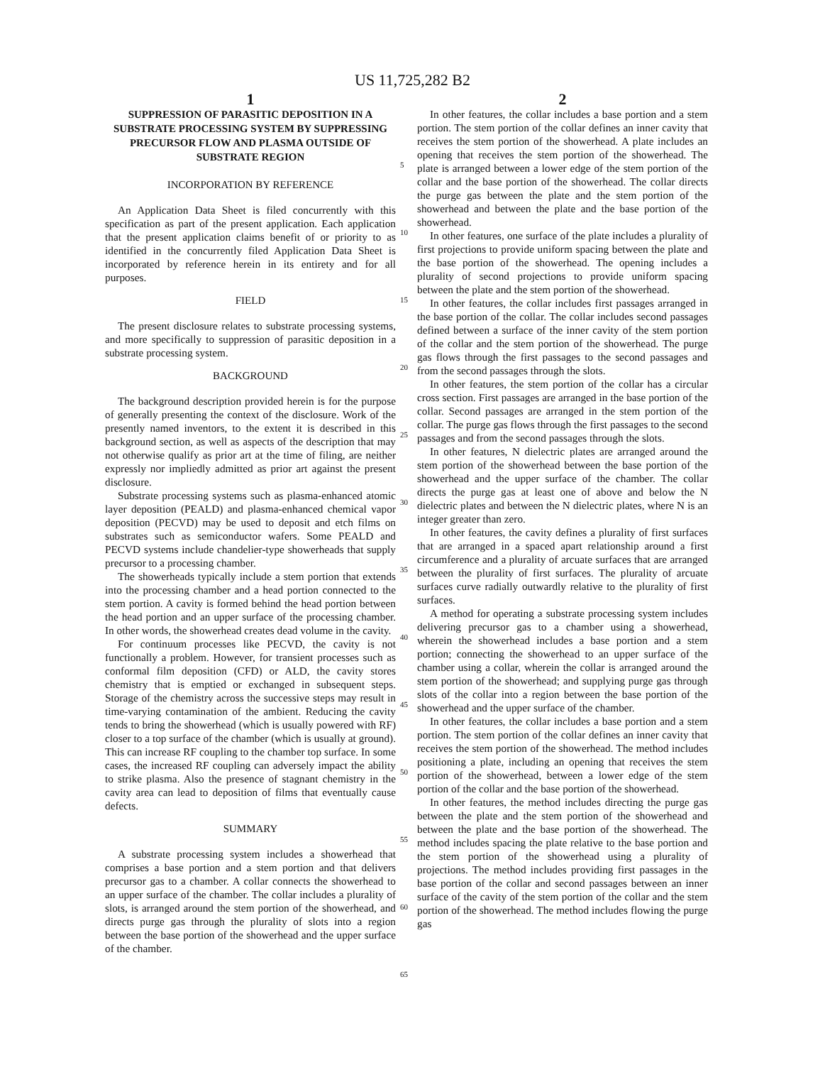US 11,725,282 B2
1
SUPPRESSION OF PARASITIC DEPOSITION IN A SUBSTRATE PROCESSING SYSTEM BY SUPPRESSING PRECURSOR FLOW AND PLASMA OUTSIDE OF SUBSTRATE REGION
INCORPORATION BY REFERENCE
An Application Data Sheet is filed concurrently with this specification as part of the present application. Each application that the present application claims benefit of or priority to as identified in the concurrently filed Application Data Sheet is incorporated by reference herein in its entirety and for all purposes.
FIELD
The present disclosure relates to substrate processing systems, and more specifically to suppression of parasitic deposition in a substrate processing system.
BACKGROUND
The background description provided herein is for the purpose of generally presenting the context of the disclosure. Work of the presently named inventors, to the extent it is described in this background section, as well as aspects of the description that may not otherwise qualify as prior art at the time of filing, are neither expressly nor impliedly admitted as prior art against the present disclosure.
Substrate processing systems such as plasma-enhanced atomic layer deposition (PEALD) and plasma-enhanced chemical vapor deposition (PECVD) may be used to deposit and etch films on substrates such as semiconductor wafers. Some PEALD and PECVD systems include chandelier-type showerheads that supply precursor to a processing chamber.
The showerheads typically include a stem portion that extends into the processing chamber and a head portion connected to the stem portion. A cavity is formed behind the head portion between the head portion and an upper surface of the processing chamber. In other words, the showerhead creates dead volume in the cavity.
For continuum processes like PECVD, the cavity is not functionally a problem. However, for transient processes such as conformal film deposition (CFD) or ALD, the cavity stores chemistry that is emptied or exchanged in subsequent steps. Storage of the chemistry across the successive steps may result in time-varying contamination of the ambient. Reducing the cavity tends to bring the showerhead (which is usually powered with RF) closer to a top surface of the chamber (which is usually at ground). This can increase RF coupling to the chamber top surface. In some cases, the increased RF coupling can adversely impact the ability to strike plasma. Also the presence of stagnant chemistry in the cavity area can lead to deposition of films that eventually cause defects.
SUMMARY
A substrate processing system includes a showerhead that comprises a base portion and a stem portion and that delivers precursor gas to a chamber. A collar connects the showerhead to an upper surface of the chamber. The collar includes a plurality of slots, is arranged around the stem portion of the showerhead, and directs purge gas through the plurality of slots into a region between the base portion of the showerhead and the upper surface of the chamber.
5
10
15
20
25
30
35
40
45
50
55
60
65
2
In other features, the collar includes a base portion and a stem portion. The stem portion of the collar defines an inner cavity that receives the stem portion of the showerhead. A plate includes an opening that receives the stem portion of the showerhead. The plate is arranged between a lower edge of the stem portion of the collar and the base portion of the showerhead. The collar directs the purge gas between the plate and the stem portion of the showerhead and between the plate and the base portion of the showerhead.
In other features, one surface of the plate includes a plurality of first projections to provide uniform spacing between the plate and the base portion of the showerhead. The opening includes a plurality of second projections to provide uniform spacing between the plate and the stem portion of the showerhead.
In other features, the collar includes first passages arranged in the base portion of the collar. The collar includes second passages defined between a surface of the inner cavity of the stem portion of the collar and the stem portion of the showerhead. The purge gas flows through the first passages to the second passages and from the second passages through the slots.
In other features, the stem portion of the collar has a circular cross section. First passages are arranged in the base portion of the collar. Second passages are arranged in the stem portion of the collar. The purge gas flows through the first passages to the second passages and from the second passages through the slots.
In other features, N dielectric plates are arranged around the stem portion of the showerhead between the base portion of the showerhead and the upper surface of the chamber. The collar directs the purge gas at least one of above and below the N dielectric plates and between the N dielectric plates, where N is an integer greater than zero.
In other features, the cavity defines a plurality of first surfaces that are arranged in a spaced apart relationship around a first circumference and a plurality of arcuate surfaces that are arranged between the plurality of first surfaces. The plurality of arcuate surfaces curve radially outwardly relative to the plurality of first surfaces.
A method for operating a substrate processing system includes delivering precursor gas to a chamber using a showerhead, wherein the showerhead includes a base portion and a stem portion; connecting the showerhead to an upper surface of the chamber using a collar, wherein the collar is arranged around the stem portion of the showerhead; and supplying purge gas through slots of the collar into a region between the base portion of the showerhead and the upper surface of the chamber.
In other features, the collar includes a base portion and a stem portion. The stem portion of the collar defines an inner cavity that receives the stem portion of the showerhead. The method includes positioning a plate, including an opening that receives the stem portion of the showerhead, between a lower edge of the stem portion of the collar and the base portion of the showerhead.
In other features, the method includes directing the purge gas between the plate and the stem portion of the showerhead and between the plate and the base portion of the showerhead. The method includes spacing the plate relative to the base portion and the stem portion of the showerhead using a plurality of projections. The method includes providing first passages in the base portion of the collar and second passages between an inner surface of the cavity of the stem portion of the collar and the stem portion of the showerhead. The method includes flowing the purge gas